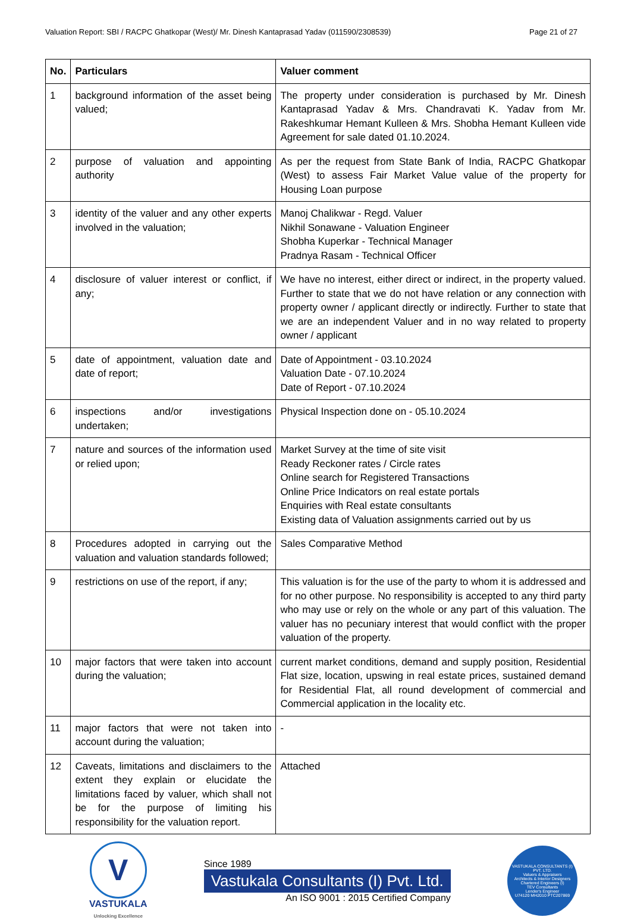Valuation Report: SBI / RACPC Ghatkopar (West)/ Mr. Dinesh Kantaprasad Yadav (011590/2308539) Page 21 of 27
| No. | Particulars | Valuer comment |
| --- | --- | --- |
| 1 | background information of the asset being valued; | The property under consideration is purchased by Mr. Dinesh Kantaprasad Yadav & Mrs. Chandravati K. Yadav from Mr. Rakeshkumar Hemant Kulleen & Mrs. Shobha Hemant Kulleen vide Agreement for sale dated 01.10.2024. |
| 2 | purpose of valuation and appointing authority | As per the request from State Bank of India, RACPC Ghatkopar (West) to assess Fair Market Value value of the property for Housing Loan purpose |
| 3 | identity of the valuer and any other experts involved in the valuation; | Manoj Chalikwar - Regd. Valuer Nikhil Sonawane - Valuation Engineer Shobha Kuperkar - Technical Manager Pradnya Rasam - Technical Officer |
| 4 | disclosure of valuer interest or conflict, if any; | We have no interest, either direct or indirect, in the property valued. Further to state that we do not have relation or any connection with property owner / applicant directly or indirectly. Further to state that we are an independent Valuer and in no way related to property owner / applicant |
| 5 | date of appointment, valuation date and date of report; | Date of Appointment - 03.10.2024 Valuation Date - 07.10.2024 Date of Report - 07.10.2024 |
| 6 | inspections and/or investigations undertaken; | Physical Inspection done on - 05.10.2024 |
| 7 | nature and sources of the information used or relied upon; | Market Survey at the time of site visit Ready Reckoner rates / Circle rates Online search for Registered Transactions Online Price Indicators on real estate portals Enquiries with Real estate consultants Existing data of Valuation assignments carried out by us |
| 8 | Procedures adopted in carrying out the valuation and valuation standards followed; | Sales Comparative Method |
| 9 | restrictions on use of the report, if any; | This valuation is for the use of the party to whom it is addressed and for no other purpose. No responsibility is accepted to any third party who may use or rely on the whole or any part of this valuation. The valuer has no pecuniary interest that would conflict with the proper valuation of the property. |
| 10 | major factors that were taken into account during the valuation; | current market conditions, demand and supply position, Residential Flat size, location, upswing in real estate prices, sustained demand for Residential Flat, all round development of commercial and Commercial application in the locality etc. |
| 11 | major factors that were not taken into account during the valuation; | - |
| 12 | Caveats, limitations and disclaimers to the extent they explain or elucidate the limitations faced by valuer, which shall not be for the purpose of limiting his responsibility for the valuation report. | Attached |
V
VASTUKALA
Unlocking Excellence
Since 1989
Vastukala Consultants (I) Pvt. Ltd.
An ISO 9001 : 2015 Certified Company
VASTUKALA CONSULTANTS (I) PVT. LTD.
Valuers & Appraisers
Architects & Interior Designers
Chartered Engineers (I)
TEV Consultants
Lender's Engineer
U74120 MH2010 PTC207869